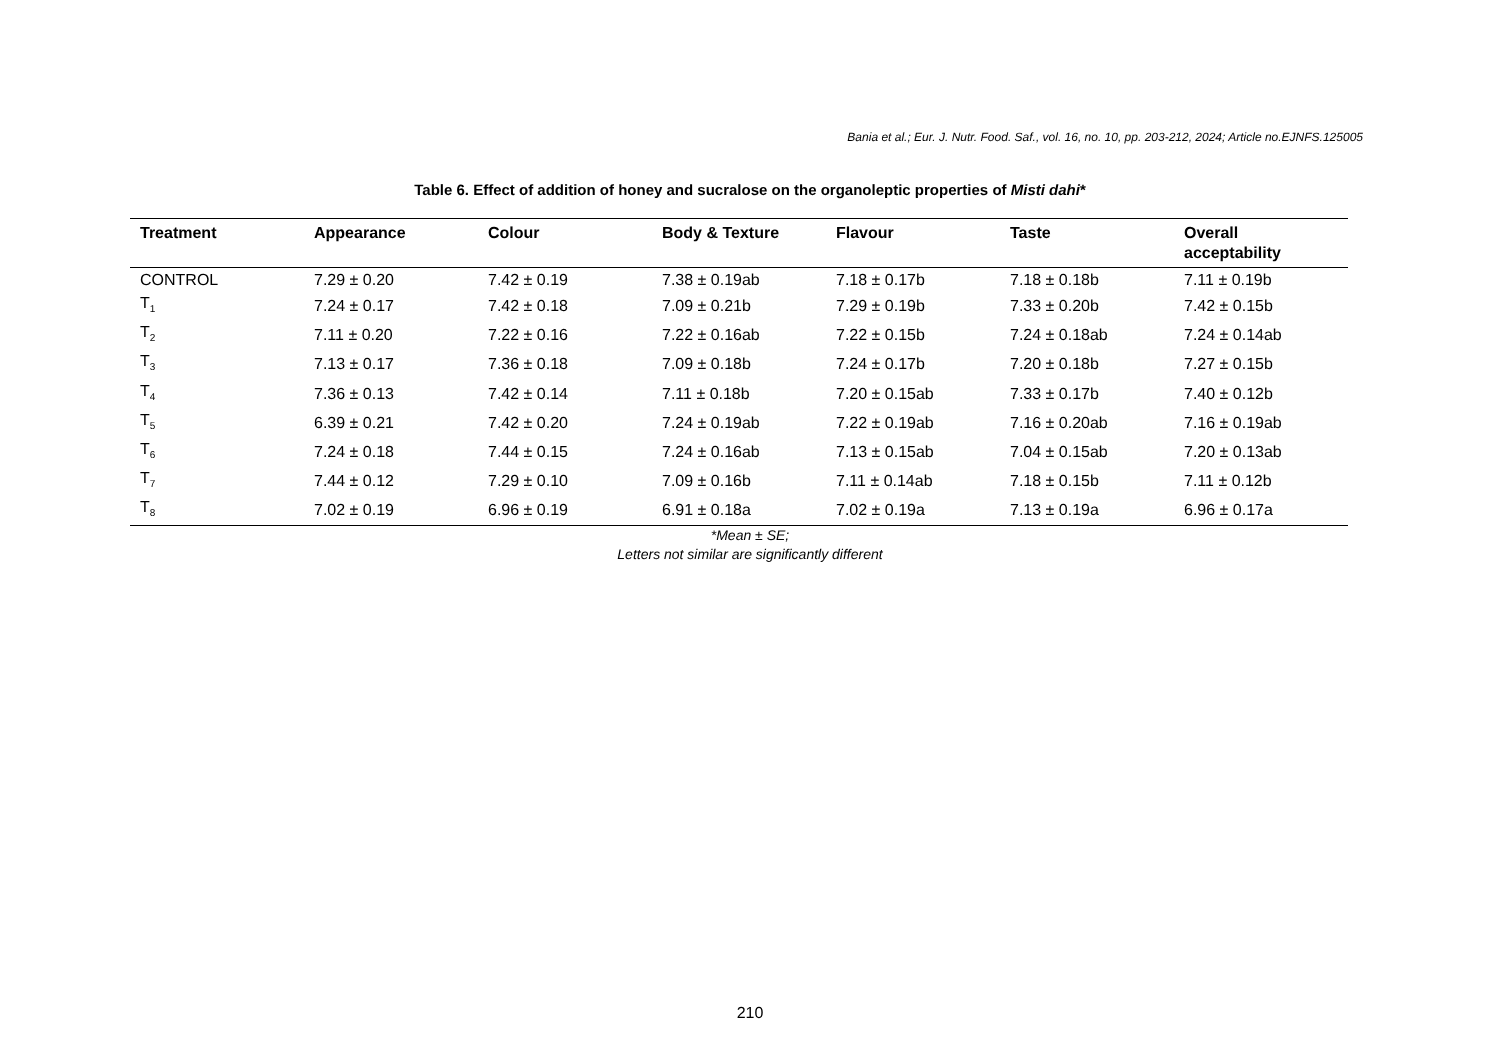Bania et al.; Eur. J. Nutr. Food. Saf., vol. 16, no. 10, pp. 203-212, 2024; Article no.EJNFS.125005
Table 6. Effect of addition of honey and sucralose on the organoleptic properties of Misti dahi*
| Treatment | Appearance | Colour | Body & Texture | Flavour | Taste | Overall acceptability |
| --- | --- | --- | --- | --- | --- | --- |
| CONTROL | 7.29 ± 0.20 | 7.42 ± 0.19 | 7.38 ± 0.19ab | 7.18 ± 0.17b | 7.18 ± 0.18b | 7.11 ± 0.19b |
| T<sub>1</sub> | 7.24 ± 0.17 | 7.42 ± 0.18 | 7.09 ± 0.21b | 7.29 ± 0.19b | 7.33 ± 0.20b | 7.42 ± 0.15b |
| T<sub>2</sub> | 7.11 ± 0.20 | 7.22 ± 0.16 | 7.22 ± 0.16ab | 7.22 ± 0.15b | 7.24 ± 0.18ab | 7.24 ± 0.14ab |
| T<sub>3</sub> | 7.13 ± 0.17 | 7.36 ± 0.18 | 7.09 ± 0.18b | 7.24 ± 0.17b | 7.20 ± 0.18b | 7.27 ± 0.15b |
| T<sub>4</sub> | 7.36 ± 0.13 | 7.42 ± 0.14 | 7.11 ± 0.18b | 7.20 ± 0.15ab | 7.33 ± 0.17b | 7.40 ± 0.12b |
| T<sub>5</sub> | 6.39 ± 0.21 | 7.42 ± 0.20 | 7.24 ± 0.19ab | 7.22 ± 0.19ab | 7.16 ± 0.20ab | 7.16 ± 0.19ab |
| T<sub>6</sub> | 7.24 ± 0.18 | 7.44 ± 0.15 | 7.24 ± 0.16ab | 7.13 ± 0.15ab | 7.04 ± 0.15ab | 7.20 ± 0.13ab |
| T<sub>7</sub> | 7.44 ± 0.12 | 7.29 ± 0.10 | 7.09 ± 0.16b | 7.11 ± 0.14ab | 7.18 ± 0.15b | 7.11 ± 0.12b |
| T<sub>8</sub> | 7.02 ± 0.19 | 6.96 ± 0.19 | 6.91 ± 0.18a | 7.02 ± 0.19a | 7.13 ± 0.19a | 6.96 ± 0.17a |
*Mean ± SE;
Letters not similar are significantly different
210